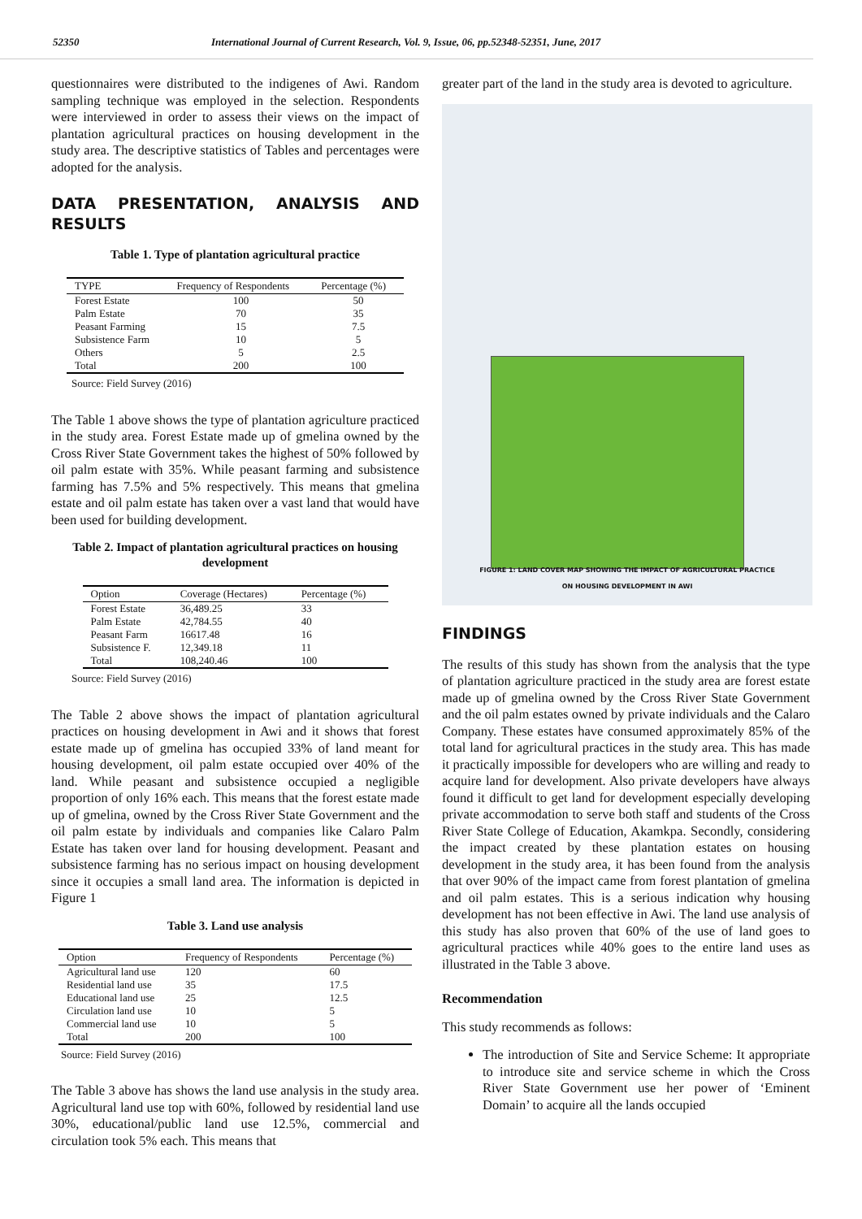52350 International Journal of Current Research, Vol. 9, Issue, 06, pp.52348-52351, June, 2017
questionnaires were distributed to the indigenes of Awi. Random sampling technique was employed in the selection. Respondents were interviewed in order to assess their views on the impact of plantation agricultural practices on housing development in the study area. The descriptive statistics of Tables and percentages were adopted for the analysis.
DATA PRESENTATION, ANALYSIS AND RESULTS
Table 1. Type of plantation agricultural practice
| TYPE | Frequency of Respondents | Percentage (%) |
| --- | --- | --- |
| Forest Estate | 100 | 50 |
| Palm Estate | 70 | 35 |
| Peasant Farming | 15 | 7.5 |
| Subsistence Farm | 10 | 5 |
| Others | 5 | 2.5 |
| Total | 200 | 100 |
Source: Field Survey (2016)
The Table 1 above shows the type of plantation agriculture practiced in the study area. Forest Estate made up of gmelina owned by the Cross River State Government takes the highest of 50% followed by oil palm estate with 35%. While peasant farming and subsistence farming has 7.5% and 5% respectively. This means that gmelina estate and oil palm estate has taken over a vast land that would have been used for building development.
Table 2. Impact of plantation agricultural practices on housing development
| Option | Coverage (Hectares) | Percentage (%) |
| --- | --- | --- |
| Forest Estate | 36,489.25 | 33 |
| Palm Estate | 42,784.55 | 40 |
| Peasant Farm | 16617.48 | 16 |
| Subsistence F. | 12,349.18 | 11 |
| Total | 108,240.46 | 100 |
Source: Field Survey (2016)
The Table 2 above shows the impact of plantation agricultural practices on housing development in Awi and it shows that forest estate made up of gmelina has occupied 33% of land meant for housing development, oil palm estate occupied over 40% of the land. While peasant and subsistence occupied a negligible proportion of only 16% each. This means that the forest estate made up of gmelina, owned by the Cross River State Government and the oil palm estate by individuals and companies like Calaro Palm Estate has taken over land for housing development. Peasant and subsistence farming has no serious impact on housing development since it occupies a small land area. The information is depicted in Figure 1
Table 3. Land use analysis
| Option | Frequency of Respondents | Percentage (%) |
| --- | --- | --- |
| Agricultural land use | 120 | 60 |
| Residential land use | 35 | 17.5 |
| Educational land use | 25 | 12.5 |
| Circulation land use | 10 | 5 |
| Commercial land use | 10 | 5 |
| Total | 200 | 100 |
Source: Field Survey (2016)
The Table 3 above has shows the land use analysis in the study area. Agricultural land use top with 60%, followed by residential land use 30%, educational/public land use 12.5%, commercial and circulation took 5% each. This means that
greater part of the land in the study area is devoted to agriculture.
FIGURE 1: LAND COVER MAP SHOWING THE IMPACT OF AGRICULTURAL PRACTICE
ON HOUSING DEVELOPMENT IN AWI
FINDINGS
The results of this study has shown from the analysis that the type of plantation agriculture practiced in the study area are forest estate made up of gmelina owned by the Cross River State Government and the oil palm estates owned by private individuals and the Calaro Company. These estates have consumed approximately 85% of the total land for agricultural practices in the study area. This has made it practically impossible for developers who are willing and ready to acquire land for development. Also private developers have always found it difficult to get land for development especially developing private accommodation to serve both staff and students of the Cross River State College of Education, Akamkpa. Secondly, considering the impact created by these plantation estates on housing development in the study area, it has been found from the analysis that over 90% of the impact came from forest plantation of gmelina and oil palm estates. This is a serious indication why housing development has not been effective in Awi. The land use analysis of this study has also proven that 60% of the use of land goes to agricultural practices while 40% goes to the entire land uses as illustrated in the Table 3 above.
Recommendation
This study recommends as follows:
The introduction of Site and Service Scheme: It appropriate to introduce site and service scheme in which the Cross River State Government use her power of ‘Eminent Domain’ to acquire all the lands occupied